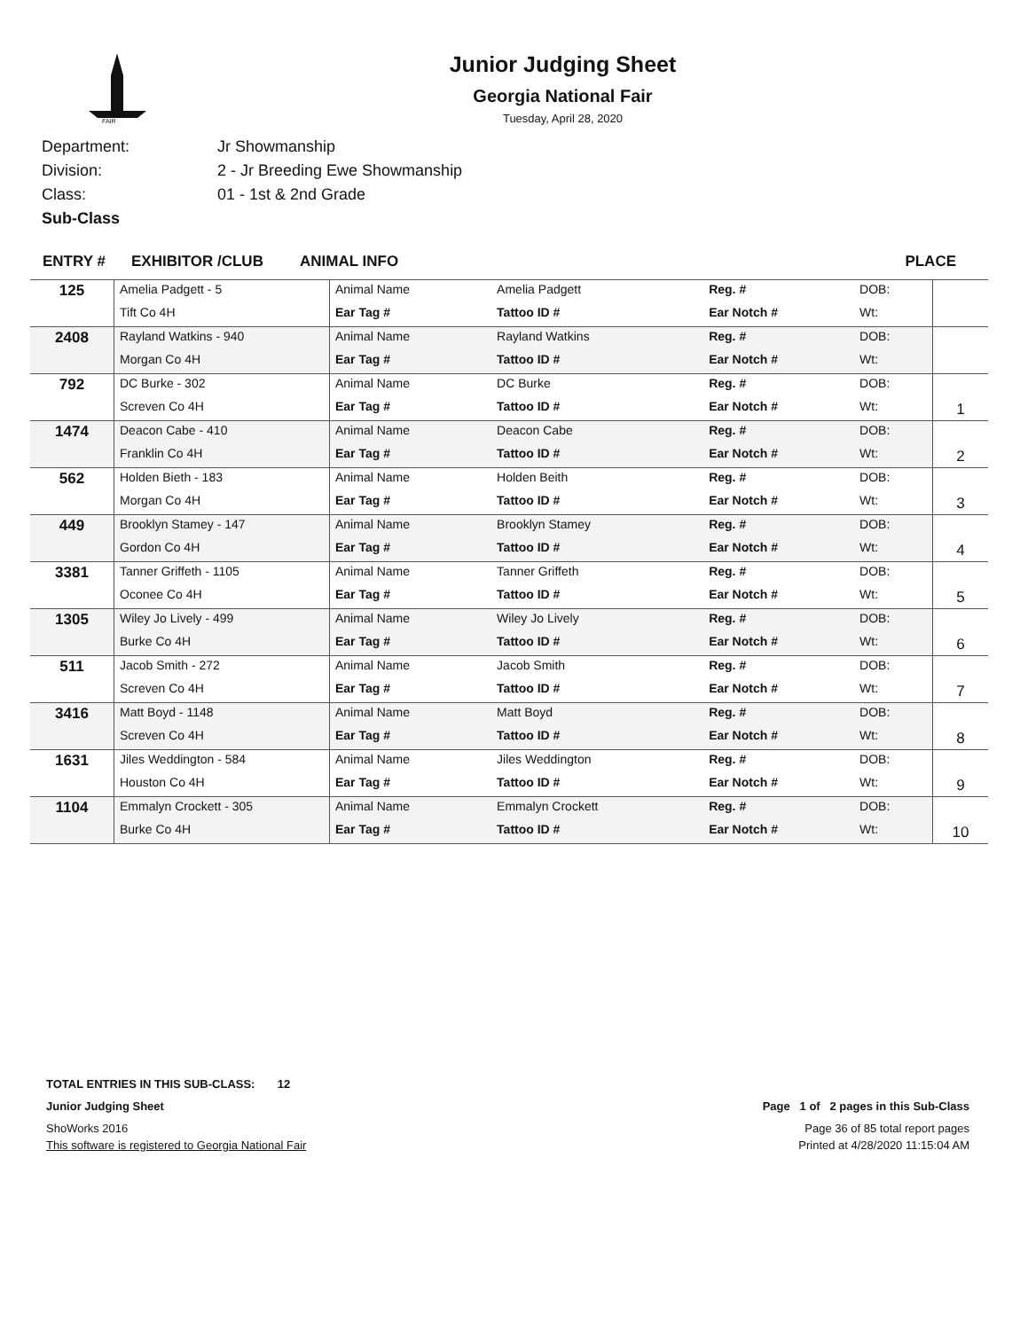FAIR
Junior Judging Sheet
Georgia National Fair
Tuesday, April 28, 2020
Department: Jr Showmanship
Division: 2 - Jr Breeding Ewe Showmanship
Class: 01 - 1st & 2nd Grade
Sub-Class
ENTRY # EXHIBITOR /CLUB ANIMAL INFO PLACE
| 125 | Amelia Padgett - 5 | Animal Name | Amelia Padgett | Reg. # | DOB: | |
| | Tift Co 4H | Ear Tag # | Tattoo ID # | Ear Notch # | Wt: | |
| 2408 | Rayland Watkins - 940 | Animal Name | Rayland Watkins | Reg. # | DOB: | |
| | Morgan Co 4H | Ear Tag # | Tattoo ID # | Ear Notch # | Wt: | |
| 792 | DC Burke - 302 | Animal Name | DC Burke | Reg. # | DOB: | 1 |
| | Screven Co 4H | Ear Tag # | Tattoo ID # | Ear Notch # | Wt: | |
| 1474 | Deacon Cabe - 410 | Animal Name | Deacon Cabe | Reg. # | DOB: | 2 |
| | Franklin Co 4H | Ear Tag # | Tattoo ID # | Ear Notch # | Wt: | |
| 562 | Holden Bieth - 183 | Animal Name | Holden Beith | Reg. # | DOB: | 3 |
| | Morgan Co 4H | Ear Tag # | Tattoo ID # | Ear Notch # | Wt: | |
| 449 | Brooklyn Stamey - 147 | Animal Name | Brooklyn Stamey | Reg. # | DOB: | 4 |
| | Gordon Co 4H | Ear Tag # | Tattoo ID # | Ear Notch # | Wt: | |
| 3381 | Tanner Griffeth - 1105 | Animal Name | Tanner Griffeth | Reg. # | DOB: | 5 |
| | Oconee Co 4H | Ear Tag # | Tattoo ID # | Ear Notch # | Wt: | |
| 1305 | Wiley Jo Lively - 499 | Animal Name | Wiley Jo Lively | Reg. # | DOB: | 6 |
| | Burke Co 4H | Ear Tag # | Tattoo ID # | Ear Notch # | Wt: | |
| 511 | Jacob Smith - 272 | Animal Name | Jacob Smith | Reg. # | DOB: | 7 |
| | Screven Co 4H | Ear Tag # | Tattoo ID # | Ear Notch # | Wt: | |
| 3416 | Matt Boyd - 1148 | Animal Name | Matt Boyd | Reg. # | DOB: | 8 |
| | Screven Co 4H | Ear Tag # | Tattoo ID # | Ear Notch # | Wt: | |
| 1631 | Jiles Weddington - 584 | Animal Name | Jiles Weddington | Reg. # | DOB: | 9 |
| | Houston Co 4H | Ear Tag # | Tattoo ID # | Ear Notch # | Wt: | |
| 1104 | Emmalyn Crockett - 305 | Animal Name | Emmalyn Crockett | Reg. # | DOB: | 10 |
| | Burke Co 4H | Ear Tag # | Tattoo ID # | Ear Notch # | Wt: | |
TOTAL ENTRIES IN THIS SUB-CLASS: 12
Junior Judging Sheet Page 1 of 2 pages in this Sub-Class
ShoWorks 2016 Page 36 of 85 total report pages
This software is registered to Georgia National Fair Printed at 4/28/2020 11:15:04 AM